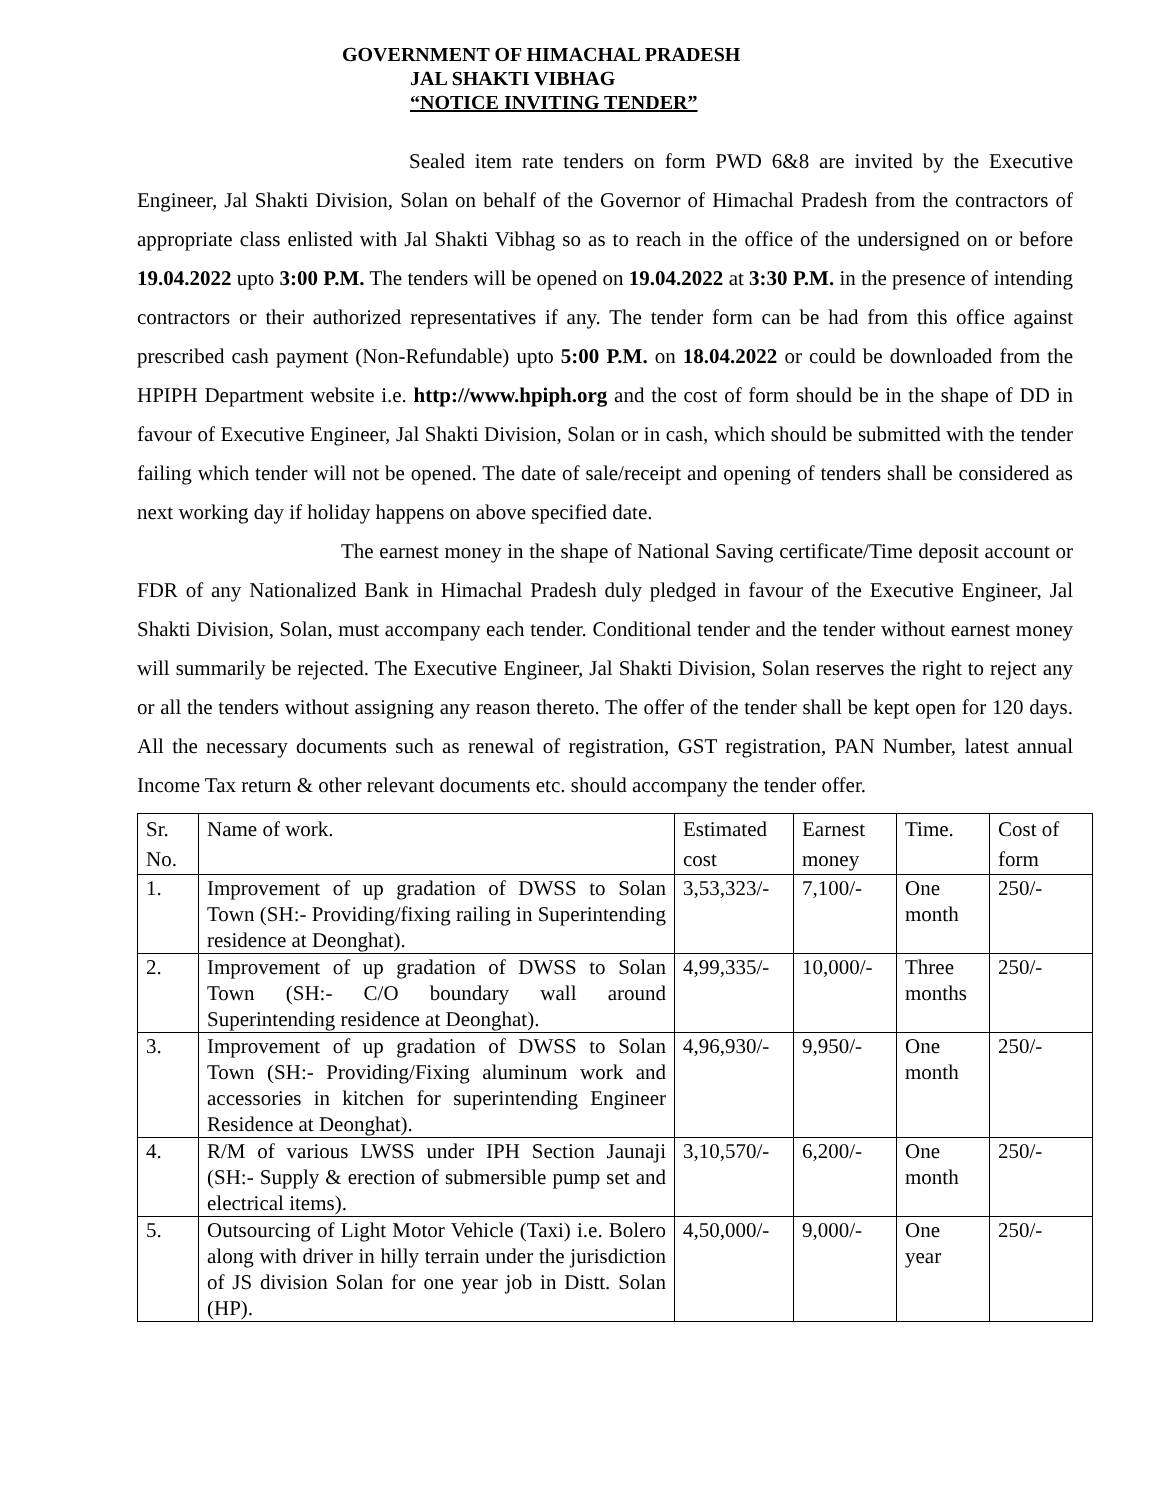GOVERNMENT OF HIMACHAL PRADESH
JAL SHAKTI VIBHAG
“NOTICE INVITING TENDER”
Sealed item rate tenders on form PWD 6&8 are invited by the Executive Engineer, Jal Shakti Division, Solan on behalf of the Governor of Himachal Pradesh from the contractors of appropriate class enlisted with Jal Shakti Vibhag so as to reach in the office of the undersigned on or before 19.04.2022 upto 3:00 P.M. The tenders will be opened on 19.04.2022 at 3:30 P.M. in the presence of intending contractors or their authorized representatives if any. The tender form can be had from this office against prescribed cash payment (Non-Refundable) upto 5:00 P.M. on 18.04.2022 or could be downloaded from the HPIPH Department website i.e. http://www.hpiph.org and the cost of form should be in the shape of DD in favour of Executive Engineer, Jal Shakti Division, Solan or in cash, which should be submitted with the tender failing which tender will not be opened. The date of sale/receipt and opening of tenders shall be considered as next working day if holiday happens on above specified date.
The earnest money in the shape of National Saving certificate/Time deposit account or FDR of any Nationalized Bank in Himachal Pradesh duly pledged in favour of the Executive Engineer, Jal Shakti Division, Solan, must accompany each tender. Conditional tender and the tender without earnest money will summarily be rejected. The Executive Engineer, Jal Shakti Division, Solan reserves the right to reject any or all the tenders without assigning any reason thereto. The offer of the tender shall be kept open for 120 days. All the necessary documents such as renewal of registration, GST registration, PAN Number, latest annual Income Tax return & other relevant documents etc. should accompany the tender offer.
| Sr. No. | Name of work. | Estimated cost | Earnest money | Time. | Cost of form |
| 1. | Improvement of up gradation of DWSS to Solan Town (SH:- Providing/fixing railing in Superintending residence at Deonghat). | 3,53,323/- | 7,100/- | One month | 250/- |
| 2. | Improvement of up gradation of DWSS to Solan Town (SH:- C/O boundary wall around Superintending residence at Deonghat). | 4,99,335/- | 10,000/- | Three months | 250/- |
| 3. | Improvement of up gradation of DWSS to Solan Town (SH:- Providing/Fixing aluminum work and accessories in kitchen for superintending Engineer Residence at Deonghat). | 4,96,930/- | 9,950/- | One month | 250/- |
| 4. | R/M of various LWSS under IPH Section Jaunaji (SH:- Supply & erection of submersible pump set and electrical items). | 3,10,570/- | 6,200/- | One month | 250/- |
| 5. | Outsourcing of Light Motor Vehicle (Taxi) i.e. Bolero along with driver in hilly terrain under the jurisdiction of JS division Solan for one year job in Distt. Solan (HP). | 4,50,000/- | 9,000/- | One year | 250/- |